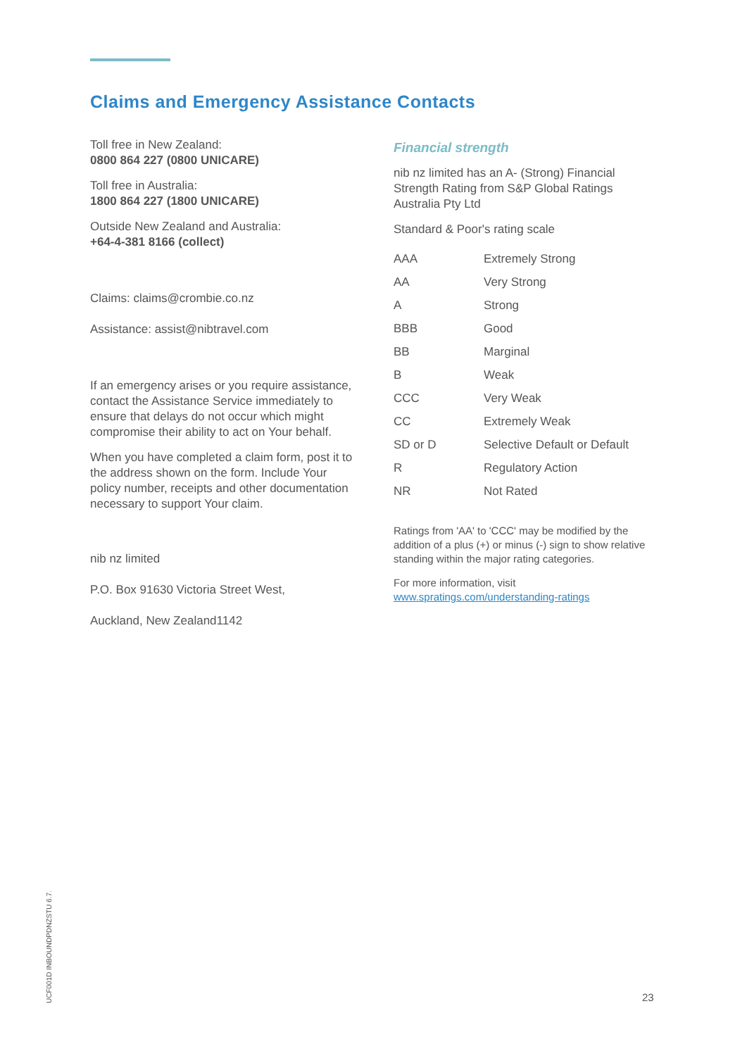Claims and Emergency Assistance Contacts
Toll free in New Zealand:
0800 864 227 (0800 UNICARE)
Toll free in Australia:
1800 864 227 (1800 UNICARE)
Outside New Zealand and Australia:
+64-4-381 8166 (collect)
Claims: claims@crombie.co.nz
Assistance: assist@nibtravel.com
If an emergency arises or you require assistance, contact the Assistance Service immediately to ensure that delays do not occur which might compromise their ability to act on Your behalf.
When you have completed a claim form, post it to the address shown on the form. Include Your policy number, receipts and other documentation necessary to support Your claim.
nib nz limited
P.O. Box 91630 Victoria Street West,
Auckland, New Zealand1142
Financial strength
nib nz limited has an A- (Strong) Financial Strength Rating from S&P Global Ratings Australia Pty Ltd
Standard & Poor's rating scale
| AAA | Extremely Strong |
| AA | Very Strong |
| A | Strong |
| BBB | Good |
| BB | Marginal |
| B | Weak |
| CCC | Very Weak |
| CC | Extremely Weak |
| SD or D | Selective Default or Default |
| R | Regulatory Action |
| NR | Not Rated |
Ratings from 'AA' to 'CCC' may be modified by the addition of a plus (+) or minus (-) sign to show relative standing within the major rating categories.
For more information, visit
www.spratings.com/understanding-ratings
UCF001D INBOUNDPDNZSTU 6.7.
23